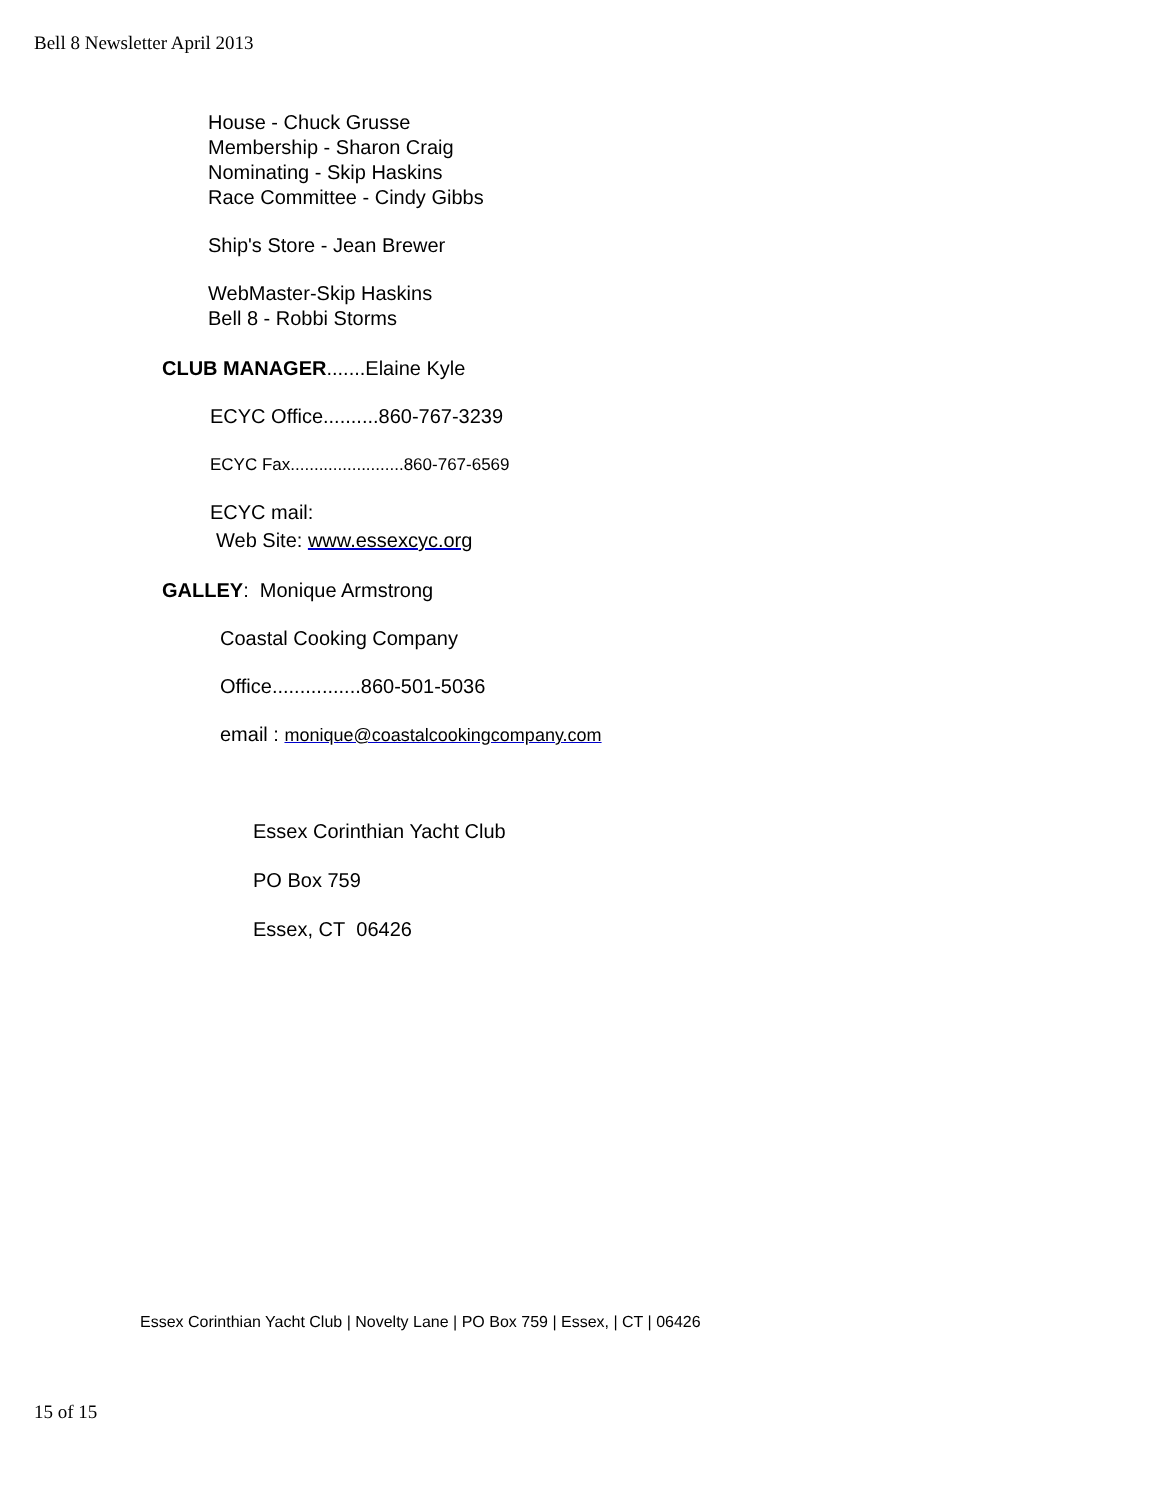Bell 8 Newsletter April 2013
House - Chuck Grusse
Membership - Sharon Craig
Nominating - Skip Haskins
Race Committee - Cindy Gibbs
Ship's Store - Jean Brewer
WebMaster-Skip Haskins
Bell 8 - Robbi Storms
CLUB MANAGER.......Elaine Kyle
ECYC Office..........860-767-3239
ECYC Fax........................860-767-6569
ECYC mail:
Web Site: www.essexcyc.org
GALLEY: Monique Armstrong
Coastal Cooking Company
Office................860-501-5036
email : monique@coastalcookingcompany.com
Essex Corinthian Yacht Club
PO Box 759
Essex, CT 06426
Essex Corinthian Yacht Club | Novelty Lane | PO Box 759 | Essex, | CT | 06426
15 of 15